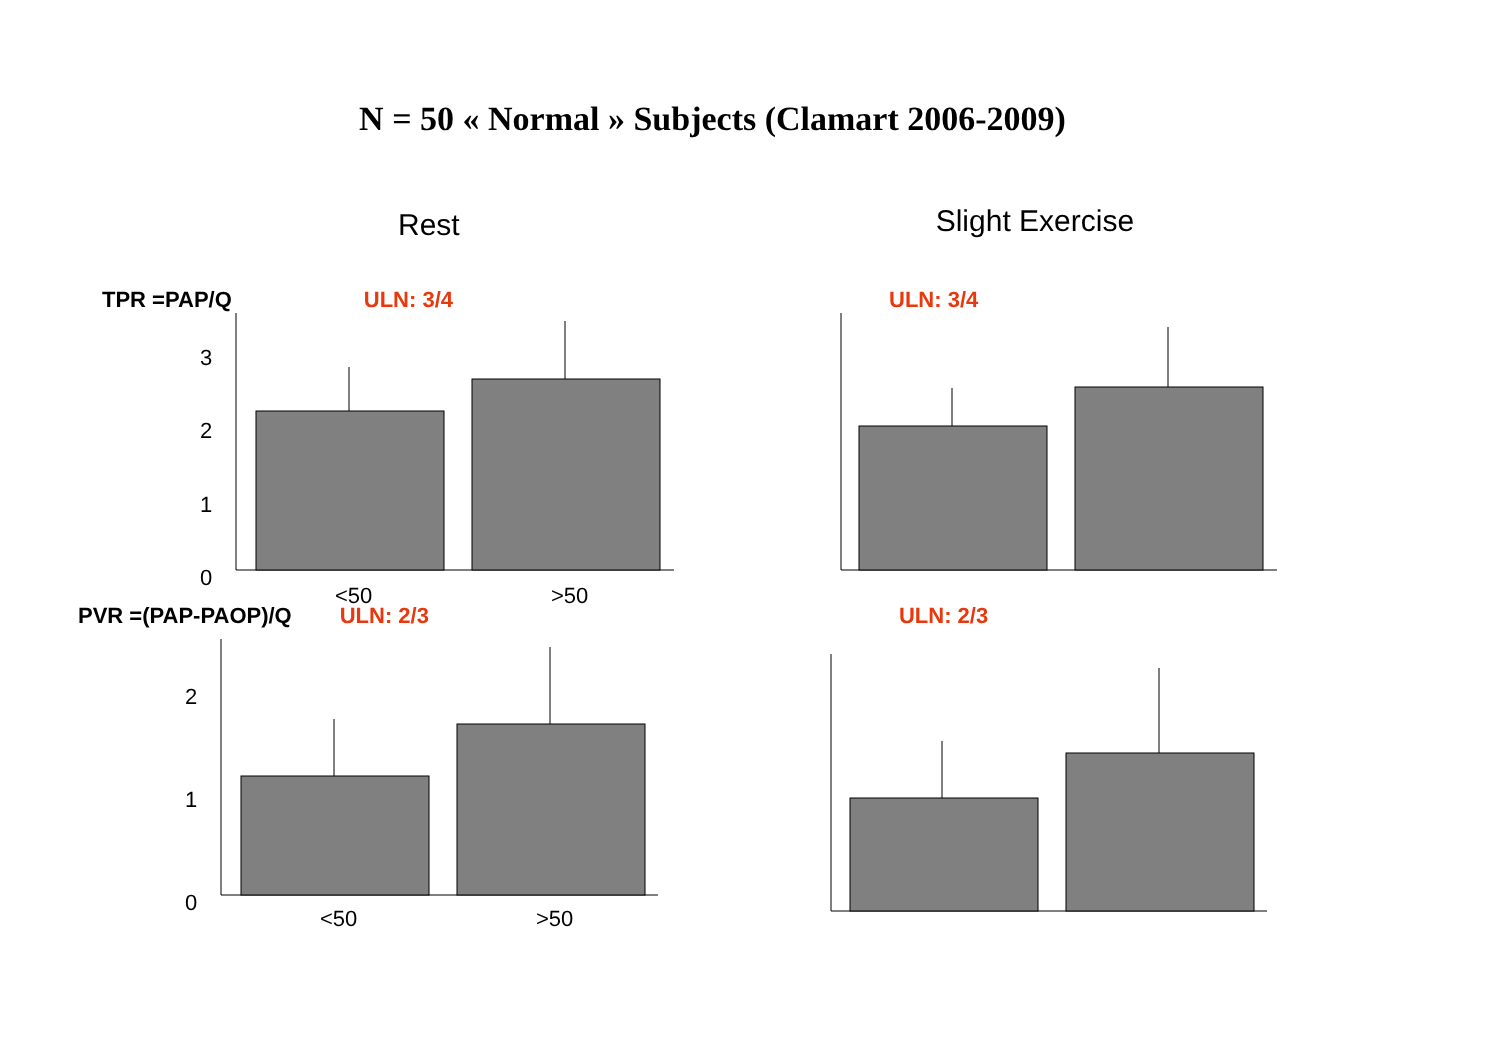N = 50 « Normal » Subjects (Clamart 2006-2009)
Rest
Slight Exercise
TPR =PAP/Q ULN: 3/4 ULN: 3/4
3
2
1
0
<50
>50
PVR =(PAP-PAOP)/Q ULN: 2/3 ULN: 2/3
2
1
0
<50
>50